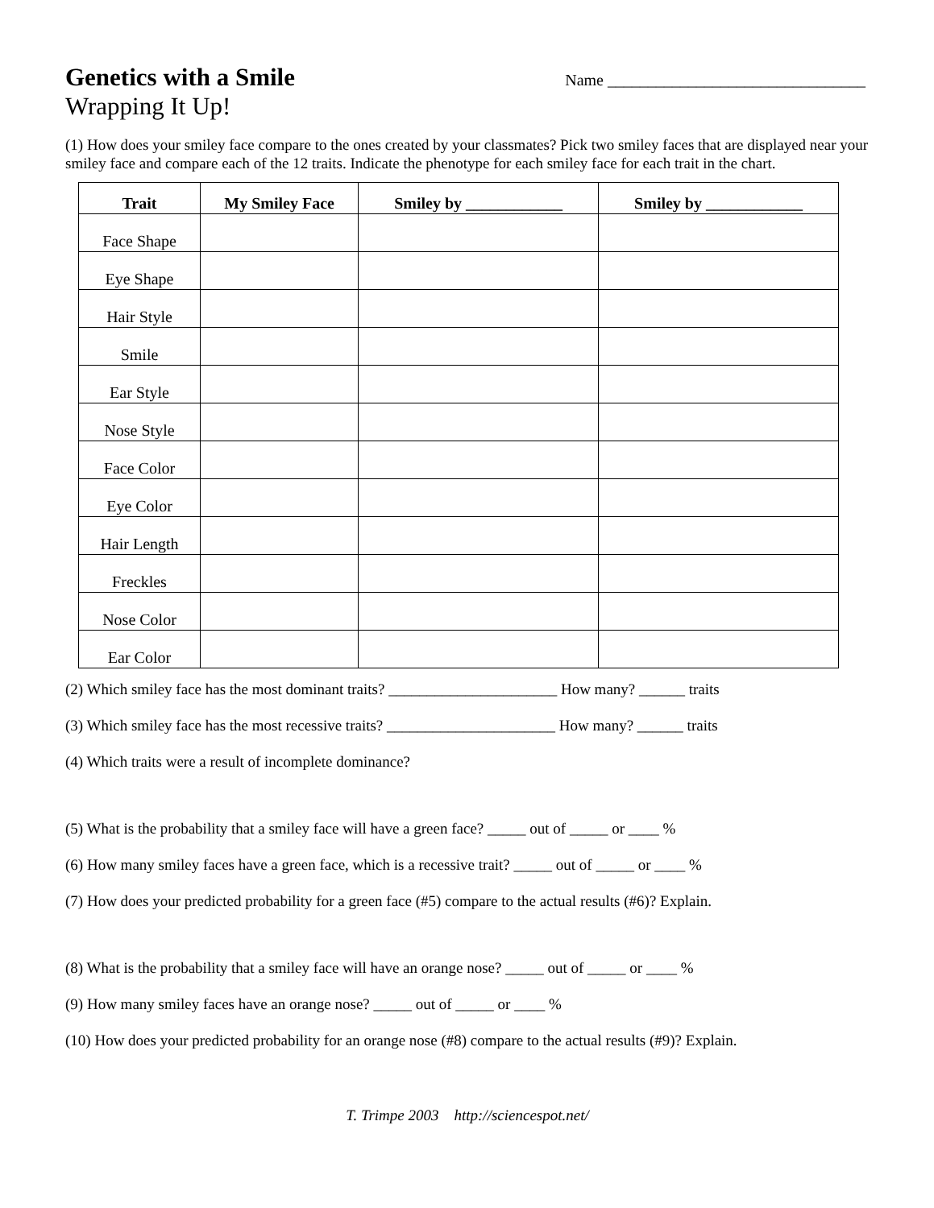Genetics with a Smile
Name ________________________________
Wrapping It Up!
(1) How does your smiley face compare to the ones created by your classmates? Pick two smiley faces that are displayed near your smiley face and compare each of the 12 traits. Indicate the phenotype for each smiley face for each trait in the chart.
| Trait | My Smiley Face | Smiley by ____________ | Smiley by ____________ |
| --- | --- | --- | --- |
| Face Shape | | | |
| Eye Shape | | | |
| Hair Style | | | |
| Smile | | | |
| Ear Style | | | |
| Nose Style | | | |
| Face Color | | | |
| Eye Color | | | |
| Hair Length | | | |
| Freckles | | | |
| Nose Color | | | |
| Ear Color | | | |
(2) Which smiley face has the most dominant traits? ______________________ How many? ______ traits
(3) Which smiley face has the most recessive traits? ______________________ How many? ______ traits
(4) Which traits were a result of incomplete dominance?
(5) What is the probability that a smiley face will have a green face? _____ out of _____ or ____ %
(6) How many smiley faces have a green face, which is a recessive trait? _____ out of _____ or ____ %
(7) How does your predicted probability for a green face (#5) compare to the actual results (#6)? Explain.
(8) What is the probability that a smiley face will have an orange nose? _____ out of _____ or ____ %
(9) How many smiley faces have an orange nose? _____ out of _____ or ____ %
(10) How does your predicted probability for an orange nose (#8) compare to the actual results (#9)? Explain.
T. Trimpe 2003 http://sciencespot.net/